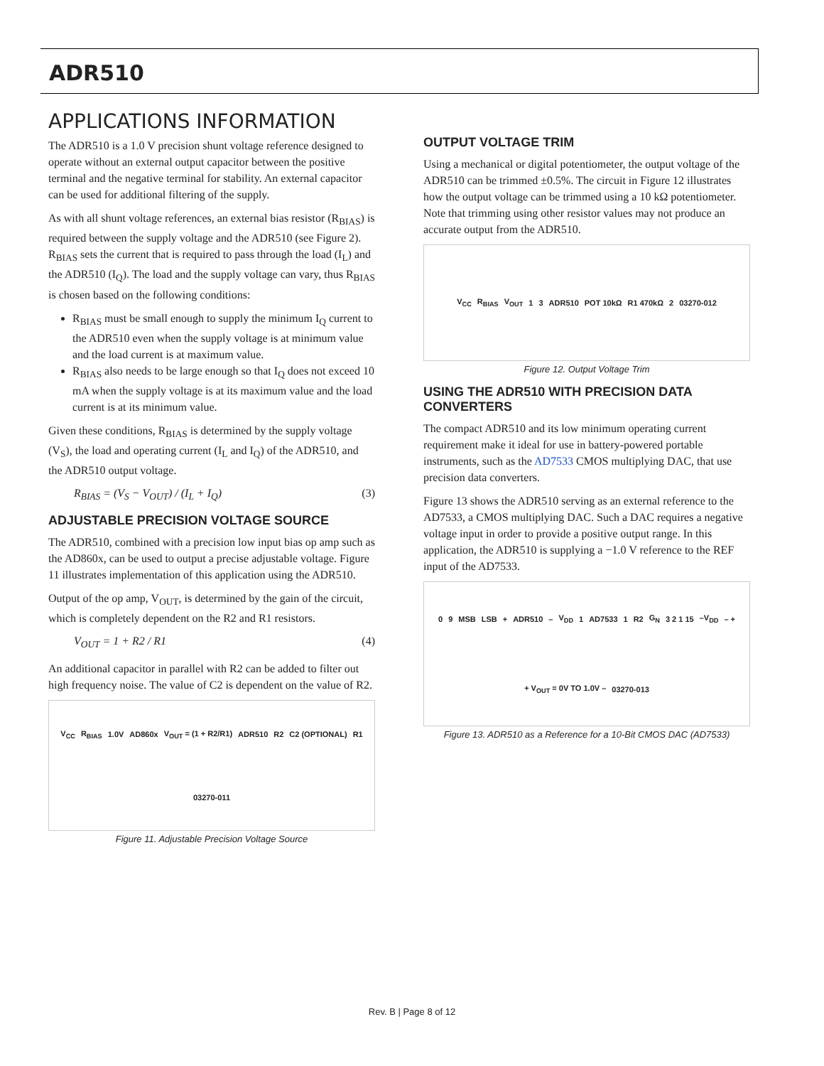ADR510
APPLICATIONS INFORMATION
The ADR510 is a 1.0 V precision shunt voltage reference designed to operate without an external output capacitor between the positive terminal and the negative terminal for stability. An external capacitor can be used for additional filtering of the supply.
As with all shunt voltage references, an external bias resistor (R<sub>BIAS</sub>) is required between the supply voltage and the ADR510 (see Figure 2). R<sub>BIAS</sub> sets the current that is required to pass through the load (I<sub>L</sub>) and the ADR510 (I<sub>Q</sub>). The load and the supply voltage can vary, thus R<sub>BIAS</sub> is chosen based on the following conditions:
R<sub>BIAS</sub> must be small enough to supply the minimum I<sub>Q</sub> current to the ADR510 even when the supply voltage is at minimum value and the load current is at maximum value.
R<sub>BIAS</sub> also needs to be large enough so that I<sub>Q</sub> does not exceed 10 mA when the supply voltage is at its maximum value and the load current is at its minimum value.
Given these conditions, R<sub>BIAS</sub> is determined by the supply voltage (V<sub>S</sub>), the load and operating current (I<sub>L</sub> and I<sub>Q</sub>) of the ADR510, and the ADR510 output voltage.
R<sub>BIAS</sub> = (V<sub>S</sub> − V<sub>OUT</sub>) / (I<sub>L</sub> + I<sub>Q</sub>) (3)
ADJUSTABLE PRECISION VOLTAGE SOURCE
The ADR510, combined with a precision low input bias op amp such as the AD860x, can be used to output a precise adjustable voltage. Figure 11 illustrates implementation of this application using the ADR510.
Output of the op amp, V<sub>OUT</sub>, is determined by the gain of the circuit, which is completely dependent on the R2 and R1 resistors.
V<sub>OUT</sub> = 1 + R2 / R1 (4)
An additional capacitor in parallel with R2 can be added to filter out high frequency noise. The value of C2 is dependent on the value of R2.
V<sub>CC</sub> R<sub>BIAS</sub> 1.0V AD860x V<sub>OUT</sub> = (1 + R2/R1) ADR510 R2 C2 (OPTIONAL) R1 03270-011
Figure 11. Adjustable Precision Voltage Source
OUTPUT VOLTAGE TRIM
Using a mechanical or digital potentiometer, the output voltage of the ADR510 can be trimmed ±0.5%. The circuit in Figure 12 illustrates how the output voltage can be trimmed using a 10 kΩ potentiometer. Note that trimming using other resistor values may not produce an accurate output from the ADR510.
V<sub>CC</sub> R<sub>BIAS</sub> V<sub>OUT</sub> 1 3 ADR510 POT 10kΩ R1 470kΩ 2 03270-012
Figure 12. Output Voltage Trim
USING THE ADR510 WITH PRECISION DATA CONVERTERS
The compact ADR510 and its low minimum operating current requirement make it ideal for use in battery-powered portable instruments, such as the AD7533 CMOS multiplying DAC, that use precision data converters.
Figure 13 shows the ADR510 serving as an external reference to the AD7533, a CMOS multiplying DAC. Such a DAC requires a negative voltage input in order to provide a positive output range. In this application, the ADR510 is supplying a −1.0 V reference to the REF input of the AD7533.
0 9 MSB LSB + ADR510 – V<sub>DD</sub> 1 AD7533 1 R2 G<sub>N</sub> 3 2 1 15 –V<sub>DD</sub> – + + V<sub>OUT</sub> = 0V TO 1.0V – 03270-013
Figure 13. ADR510 as a Reference for a 10-Bit CMOS DAC (AD7533)
Rev. B | Page 8 of 12